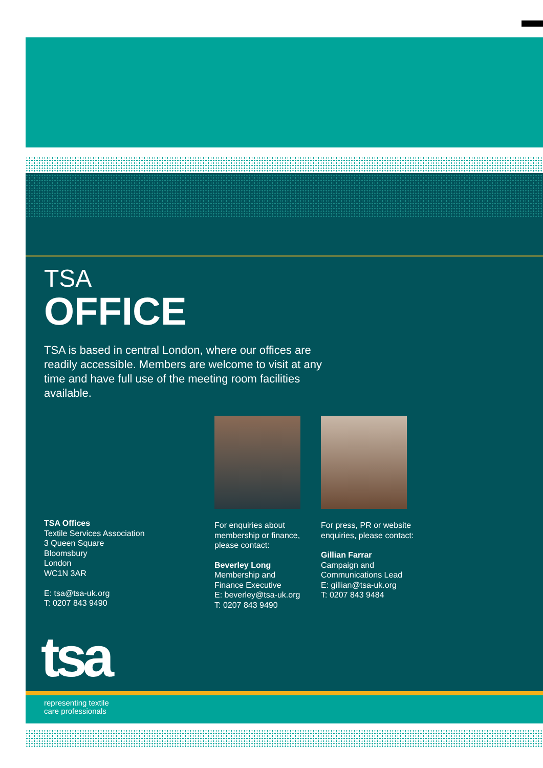TSA
OFFICE
TSA is based in central London, where our offices are readily accessible. Members are welcome to visit at any time and have full use of the meeting room facilities available.
TSA Offices
Textile Services Association
3 Queen Square
Bloomsbury
London
WC1N 3AR
E: tsa@tsa-uk.org
T: 0207 843 9490
For enquiries about membership or finance, please contact:
Beverley Long
Membership and
Finance Executive
E: beverley@tsa-uk.org
T: 0207 843 9490
For press, PR or website enquiries, please contact:
Gillian Farrar
Campaign and
Communications Lead
E: gillian@tsa-uk.org
T: 0207 843 9484
tsa
representing textile
care professionals